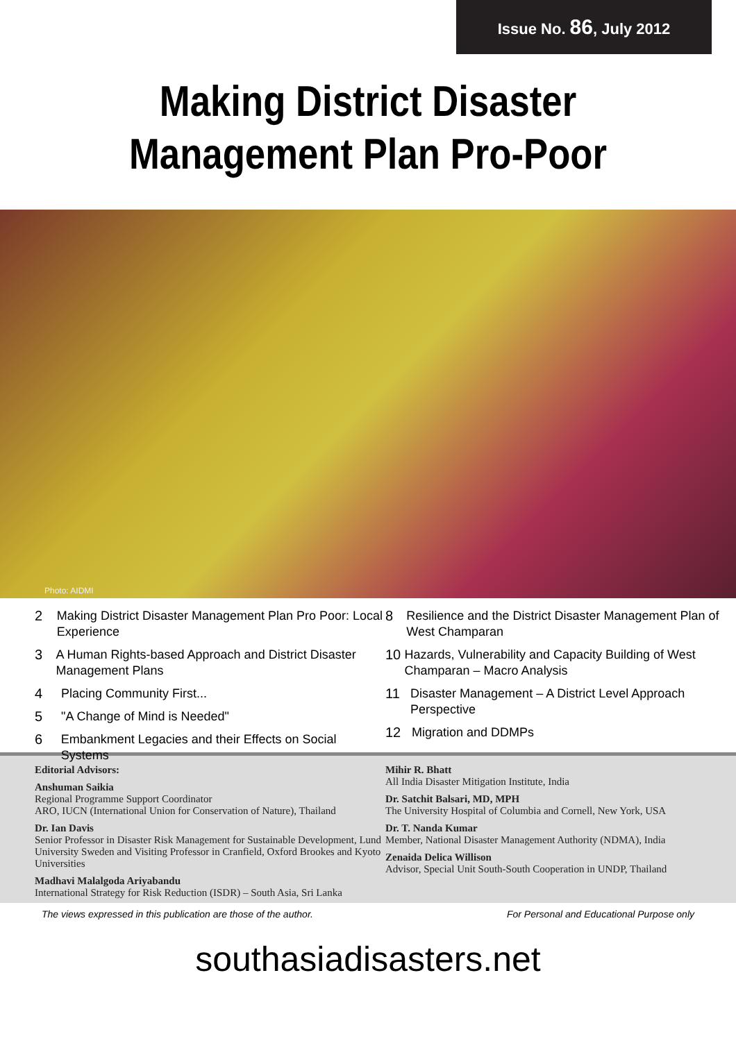Issue No. 86, July 2012
Making District Disaster
Management Plan Pro-Poor
Photo: AIDMI
2 Making District Disaster Management Plan Pro Poor: Local Experience
3 A Human Rights-based Approach and District Disaster Management Plans
4 Placing Community First...
5 "A Change of Mind is Needed"
6 Embankment Legacies and their Effects on Social Systems
8 Resilience and the District Disaster Management Plan of West Champaran
10 Hazards, Vulnerability and Capacity Building of West Champaran – Macro Analysis
11 Disaster Management – A District Level Approach Perspective
12 Migration and DDMPs
Editorial Advisors:
Anshuman Saikia
Regional Programme Support Coordinator
ARO, IUCN (International Union for Conservation of Nature), Thailand
Dr. Ian Davis
Senior Professor in Disaster Risk Management for Sustainable Development, Lund University Sweden and Visiting Professor in Cranfield, Oxford Brookes and Kyoto Universities
Madhavi Malalgoda Ariyabandu
International Strategy for Risk Reduction (ISDR) – South Asia, Sri Lanka
Mihir R. Bhatt
All India Disaster Mitigation Institute, India
Dr. Satchit Balsari, MD, MPH
The University Hospital of Columbia and Cornell, New York, USA
Dr. T. Nanda Kumar
Member, National Disaster Management Authority (NDMA), India
Zenaida Delica Willison
Advisor, Special Unit South-South Cooperation in UNDP, Thailand
The views expressed in this publication are those of the author. For Personal and Educational Purpose only
southasiadisasters.net